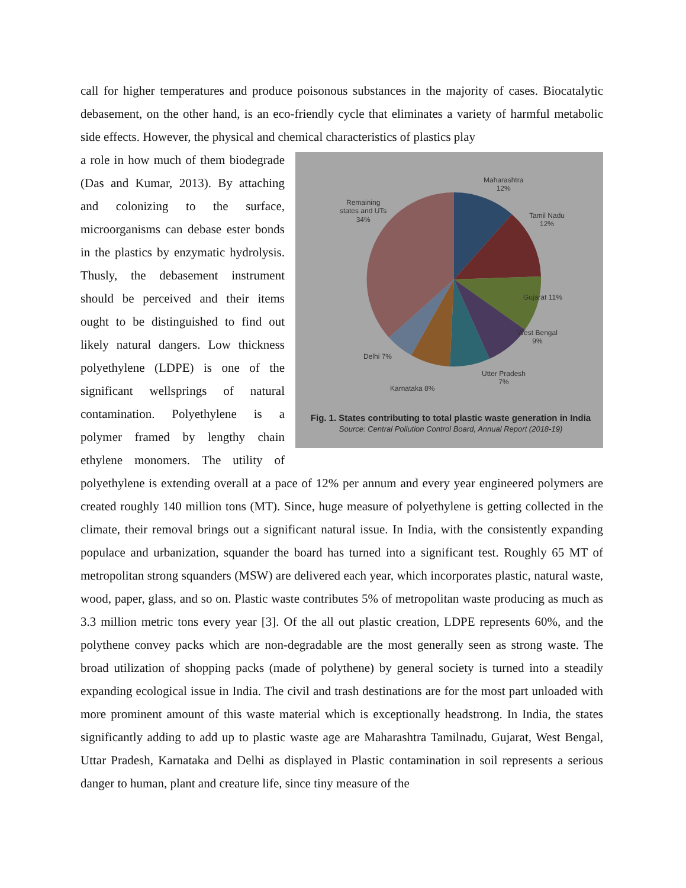call for higher temperatures and produce poisonous substances in the majority of cases. Biocatalytic debasement, on the other hand, is an eco-friendly cycle that eliminates a variety of harmful metabolic side effects. However, the physical and chemical characteristics of plastics play
Maharashtra
12%
Tamil Nadu
12%
Gujarat 11%
West Bengal
9%
Utter Pradesh
7%
Karnataka 8%
Delhi 7%
Remaining
states and UTs
34%
Fig. 1. States contributing to total plastic waste generation in India
Source: Central Pollution Control Board, Annual Report (2018-19)
a role in how much of them biodegrade (Das and Kumar, 2013). By attaching and colonizing to the surface, microorganisms can debase ester bonds in the plastics by enzymatic hydrolysis. Thusly, the debasement instrument should be perceived and their items ought to be distinguished to find out likely natural dangers. Low thickness polyethylene (LDPE) is one of the significant wellsprings of natural contamination. Polyethylene is a polymer framed by lengthy chain ethylene monomers. The utility of polyethylene is extending overall at a pace of 12% per annum and every year engineered polymers are created roughly 140 million tons (MT). Since, huge measure of polyethylene is getting collected in the climate, their removal brings out a significant natural issue. In India, with the consistently expanding populace and urbanization, squander the board has turned into a significant test. Roughly 65 MT of metropolitan strong squanders (MSW) are delivered each year, which incorporates plastic, natural waste, wood, paper, glass, and so on. Plastic waste contributes 5% of metropolitan waste producing as much as 3.3 million metric tons every year [3]. Of the all out plastic creation, LDPE represents 60%, and the polythene convey packs which are non-degradable are the most generally seen as strong waste. The broad utilization of shopping packs (made of polythene) by general society is turned into a steadily expanding ecological issue in India. The civil and trash destinations are for the most part unloaded with more prominent amount of this waste material which is exceptionally headstrong. In India, the states significantly adding to add up to plastic waste age are Maharashtra Tamilnadu, Gujarat, West Bengal, Uttar Pradesh, Karnataka and Delhi as displayed in Plastic contamination in soil represents a serious danger to human, plant and creature life, since tiny measure of the